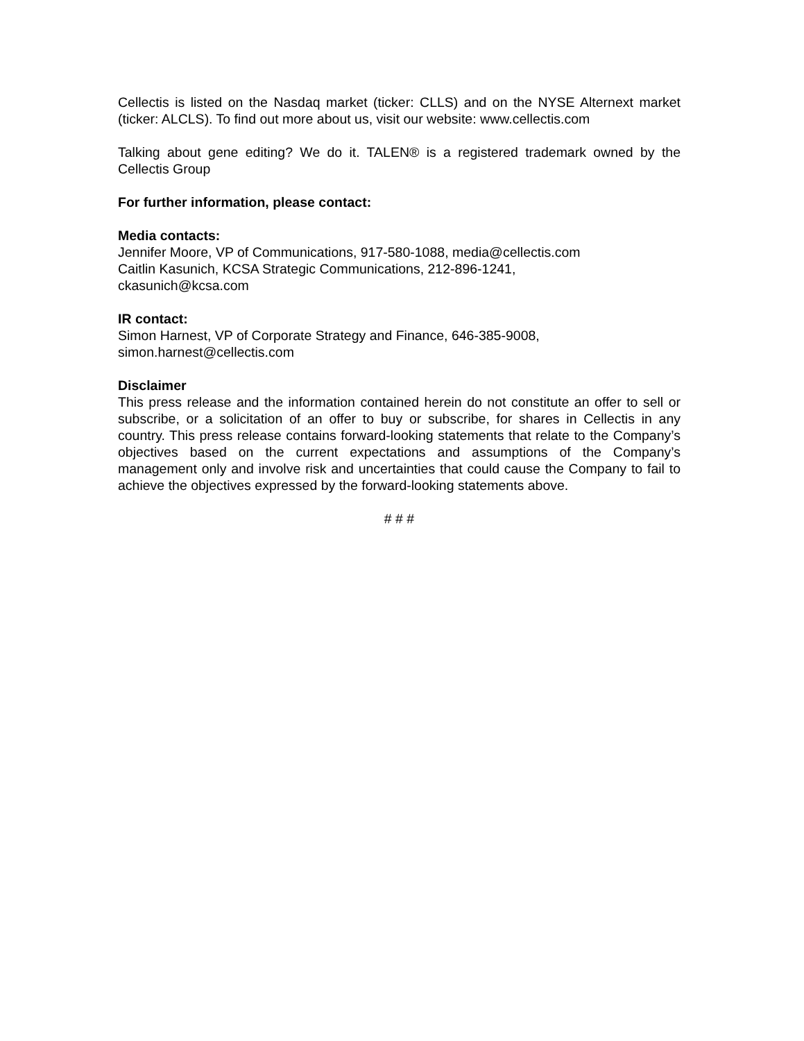Cellectis is listed on the Nasdaq market (ticker: CLLS) and on the NYSE Alternext market (ticker: ALCLS). To find out more about us, visit our website: www.cellectis.com
Talking about gene editing? We do it. TALEN® is a registered trademark owned by the Cellectis Group
For further information, please contact:
Media contacts:
Jennifer Moore, VP of Communications, 917-580-1088, media@cellectis.com
Caitlin Kasunich, KCSA Strategic Communications, 212-896-1241,
ckasunich@kcsa.com
IR contact:
Simon Harnest, VP of Corporate Strategy and Finance, 646-385-9008,
simon.harnest@cellectis.com
Disclaimer
This press release and the information contained herein do not constitute an offer to sell or subscribe, or a solicitation of an offer to buy or subscribe, for shares in Cellectis in any country. This press release contains forward-looking statements that relate to the Company’s objectives based on the current expectations and assumptions of the Company’s management only and involve risk and uncertainties that could cause the Company to fail to achieve the objectives expressed by the forward-looking statements above.
# # #